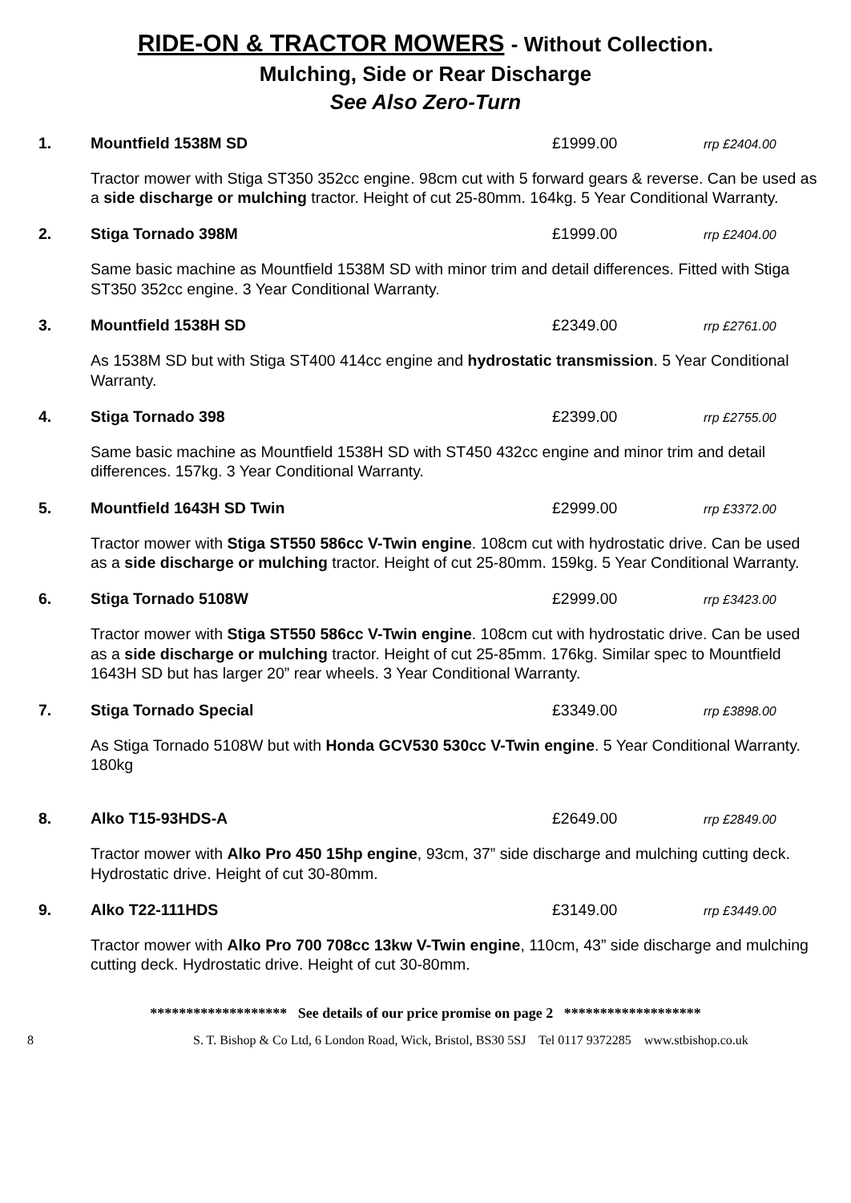RIDE-ON & TRACTOR MOWERS - Without Collection.
Mulching, Side or Rear Discharge
See Also Zero-Turn
1. Mountfield 1538M SD £1999.00
rrp £2404.00
Tractor mower with Stiga ST350 352cc engine. 98cm cut with 5 forward gears & reverse. Can be used as a side discharge or mulching tractor. Height of cut 25-80mm. 164kg. 5 Year Conditional Warranty.
2. Stiga Tornado 398M £1999.00
rrp £2404.00
Same basic machine as Mountfield 1538M SD with minor trim and detail differences. Fitted with Stiga ST350 352cc engine. 3 Year Conditional Warranty.
3. Mountfield 1538H SD £2349.00
rrp £2761.00
As 1538M SD but with Stiga ST400 414cc engine and hydrostatic transmission. 5 Year Conditional Warranty.
4. Stiga Tornado 398 £2399.00
rrp £2755.00
Same basic machine as Mountfield 1538H SD with ST450 432cc engine and minor trim and detail differences. 157kg. 3 Year Conditional Warranty.
5. Mountfield 1643H SD Twin £2999.00
rrp £3372.00
Tractor mower with Stiga ST550 586cc V-Twin engine. 108cm cut with hydrostatic drive. Can be used as a side discharge or mulching tractor. Height of cut 25-80mm. 159kg. 5 Year Conditional Warranty.
6. Stiga Tornado 5108W £2999.00
rrp £3423.00
Tractor mower with Stiga ST550 586cc V-Twin engine. 108cm cut with hydrostatic drive. Can be used as a side discharge or mulching tractor. Height of cut 25-85mm. 176kg. Similar spec to Mountfield 1643H SD but has larger 20” rear wheels. 3 Year Conditional Warranty.
7. Stiga Tornado Special £3349.00
rrp £3898.00
As Stiga Tornado 5108W but with Honda GCV530 530cc V-Twin engine. 5 Year Conditional Warranty. 180kg
8. Alko T15-93HDS-A £2649.00
rrp £2849.00
Tractor mower with Alko Pro 450 15hp engine, 93cm, 37” side discharge and mulching cutting deck. Hydrostatic drive. Height of cut 30-80mm.
9. Alko T22-111HDS £3149.00
rrp £3449.00
Tractor mower with Alko Pro 700 708cc 13kw V-Twin engine, 110cm, 43” side discharge and mulching cutting deck. Hydrostatic drive. Height of cut 30-80mm.
******************* See details of our price promise on page 2 *******************
8 S. T. Bishop & Co Ltd, 6 London Road, Wick, Bristol, BS30 5SJ Tel 0117 9372285 www.stbishop.co.uk